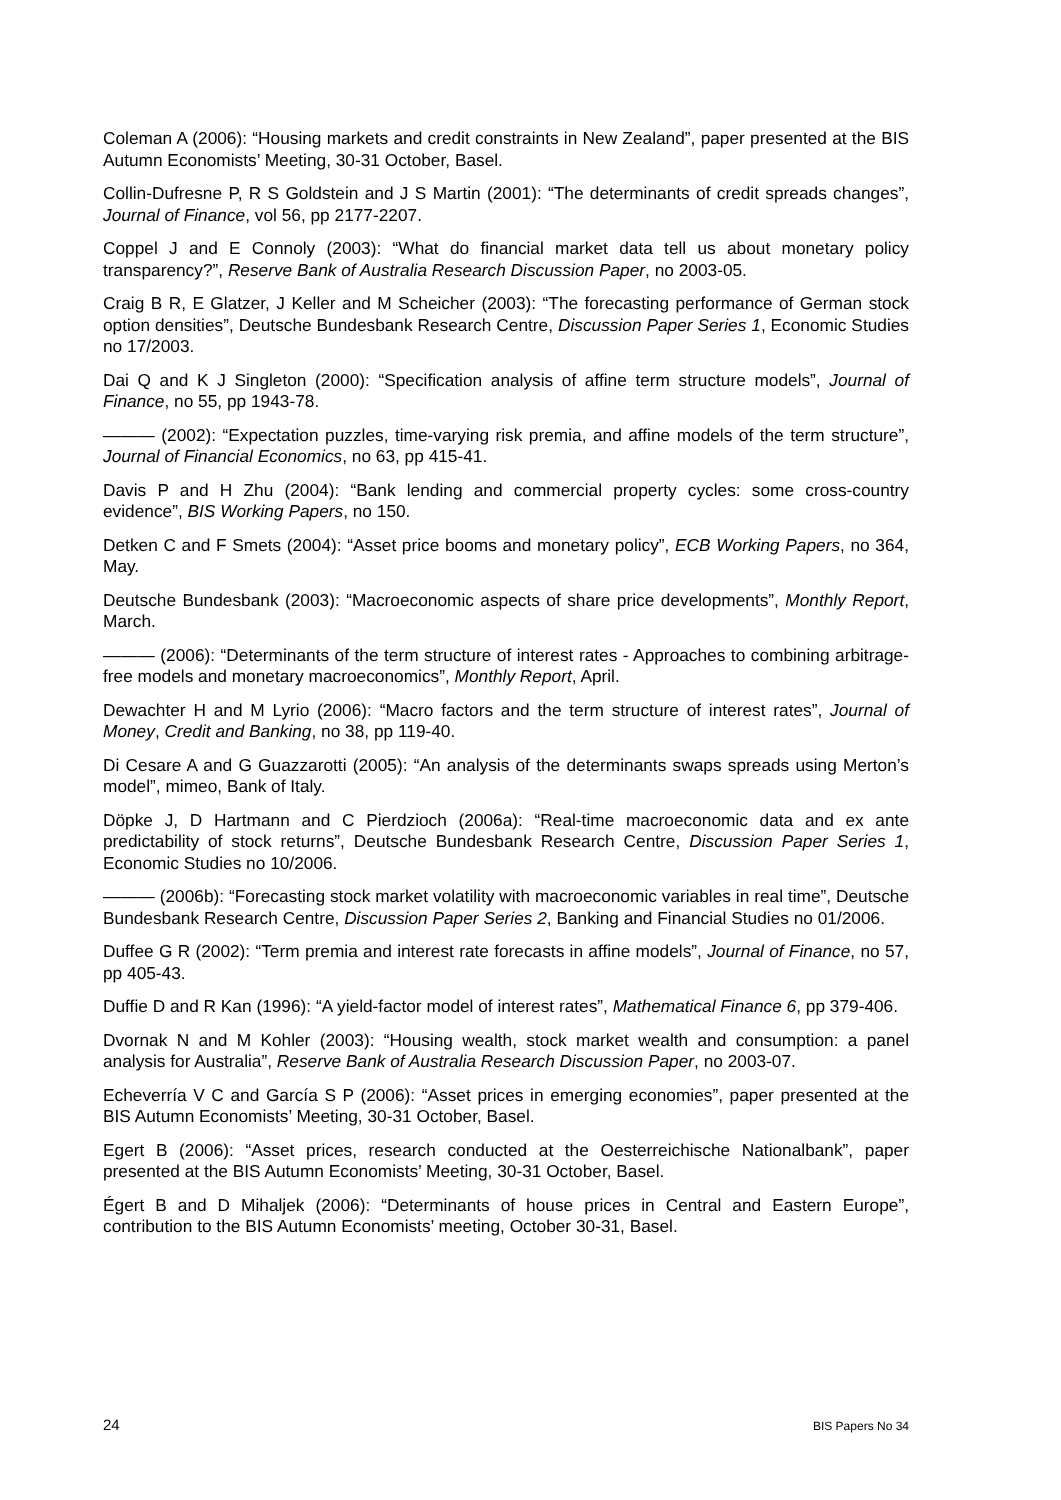Coleman A (2006): “Housing markets and credit constraints in New Zealand”, paper presented at the BIS Autumn Economists’ Meeting, 30-31 October, Basel.
Collin-Dufresne P, R S Goldstein and J S Martin (2001): “The determinants of credit spreads changes”, Journal of Finance, vol 56, pp 2177-2207.
Coppel J and E Connoly (2003): “What do financial market data tell us about monetary policy transparency?”, Reserve Bank of Australia Research Discussion Paper, no 2003-05.
Craig B R, E Glatzer, J Keller and M Scheicher (2003): “The forecasting performance of German stock option densities”, Deutsche Bundesbank Research Centre, Discussion Paper Series 1, Economic Studies no 17/2003.
Dai Q and K J Singleton (2000): “Specification analysis of affine term structure models”, Journal of Finance, no 55, pp 1943-78.
——— (2002): “Expectation puzzles, time-varying risk premia, and affine models of the term structure”, Journal of Financial Economics, no 63, pp 415-41.
Davis P and H Zhu (2004): “Bank lending and commercial property cycles: some cross-country evidence”, BIS Working Papers, no 150.
Detken C and F Smets (2004): “Asset price booms and monetary policy”, ECB Working Papers, no 364, May.
Deutsche Bundesbank (2003): “Macroeconomic aspects of share price developments”, Monthly Report, March.
——— (2006): “Determinants of the term structure of interest rates - Approaches to combining arbitrage-free models and monetary macroeconomics”, Monthly Report, April.
Dewachter H and M Lyrio (2006): “Macro factors and the term structure of interest rates”, Journal of Money, Credit and Banking, no 38, pp 119-40.
Di Cesare A and G Guazzarotti (2005): “An analysis of the determinants swaps spreads using Merton’s model”, mimeo, Bank of Italy.
Döpke J, D Hartmann and C Pierdzioch (2006a): “Real-time macroeconomic data and ex ante predictability of stock returns”, Deutsche Bundesbank Research Centre, Discussion Paper Series 1, Economic Studies no 10/2006.
——— (2006b): “Forecasting stock market volatility with macroeconomic variables in real time”, Deutsche Bundesbank Research Centre, Discussion Paper Series 2, Banking and Financial Studies no 01/2006.
Duffee G R (2002): “Term premia and interest rate forecasts in affine models”, Journal of Finance, no 57, pp 405-43.
Duffie D and R Kan (1996): “A yield-factor model of interest rates”, Mathematical Finance 6, pp 379-406.
Dvornak N and M Kohler (2003): “Housing wealth, stock market wealth and consumption: a panel analysis for Australia”, Reserve Bank of Australia Research Discussion Paper, no 2003-07.
Echeverría V C and García S P (2006): “Asset prices in emerging economies”, paper presented at the BIS Autumn Economists’ Meeting, 30-31 October, Basel.
Egert B (2006): “Asset prices, research conducted at the Oesterreichische Nationalbank”, paper presented at the BIS Autumn Economists’ Meeting, 30-31 October, Basel.
Égert B and D Mihaljek (2006): “Determinants of house prices in Central and Eastern Europe”, contribution to the BIS Autumn Economists’ meeting, October 30-31, Basel.
24 BIS Papers No 34